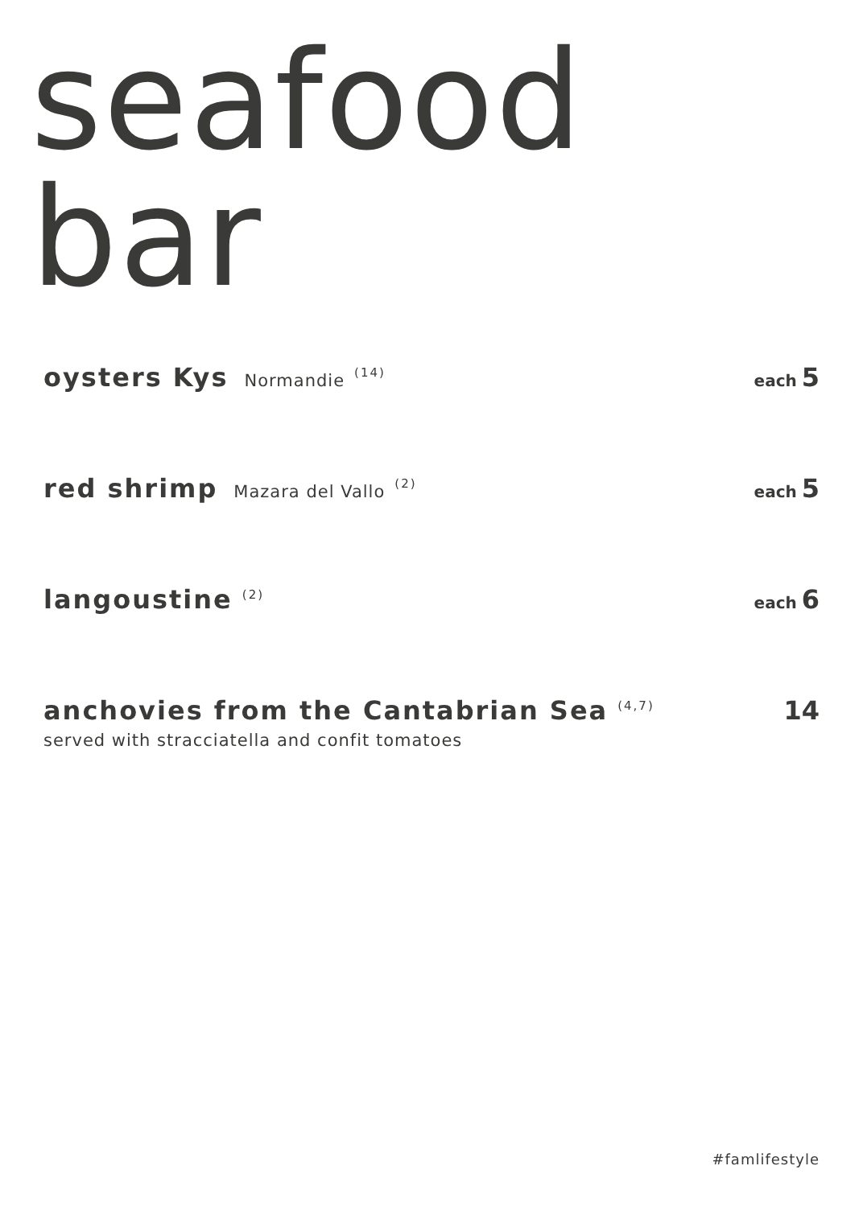seafood
bar
oysters Kys Normandie<sup>(14)</sup>
each 5
red shrimp Mazara del Vallo<sup>(2)</sup>
each 5
langoustine<sup>(2)</sup>
each 6
anchovies from the Cantabrian Sea<sup>(4,7)</sup>
14
served with stracciatella and confit tomatoes
#famlifestyle